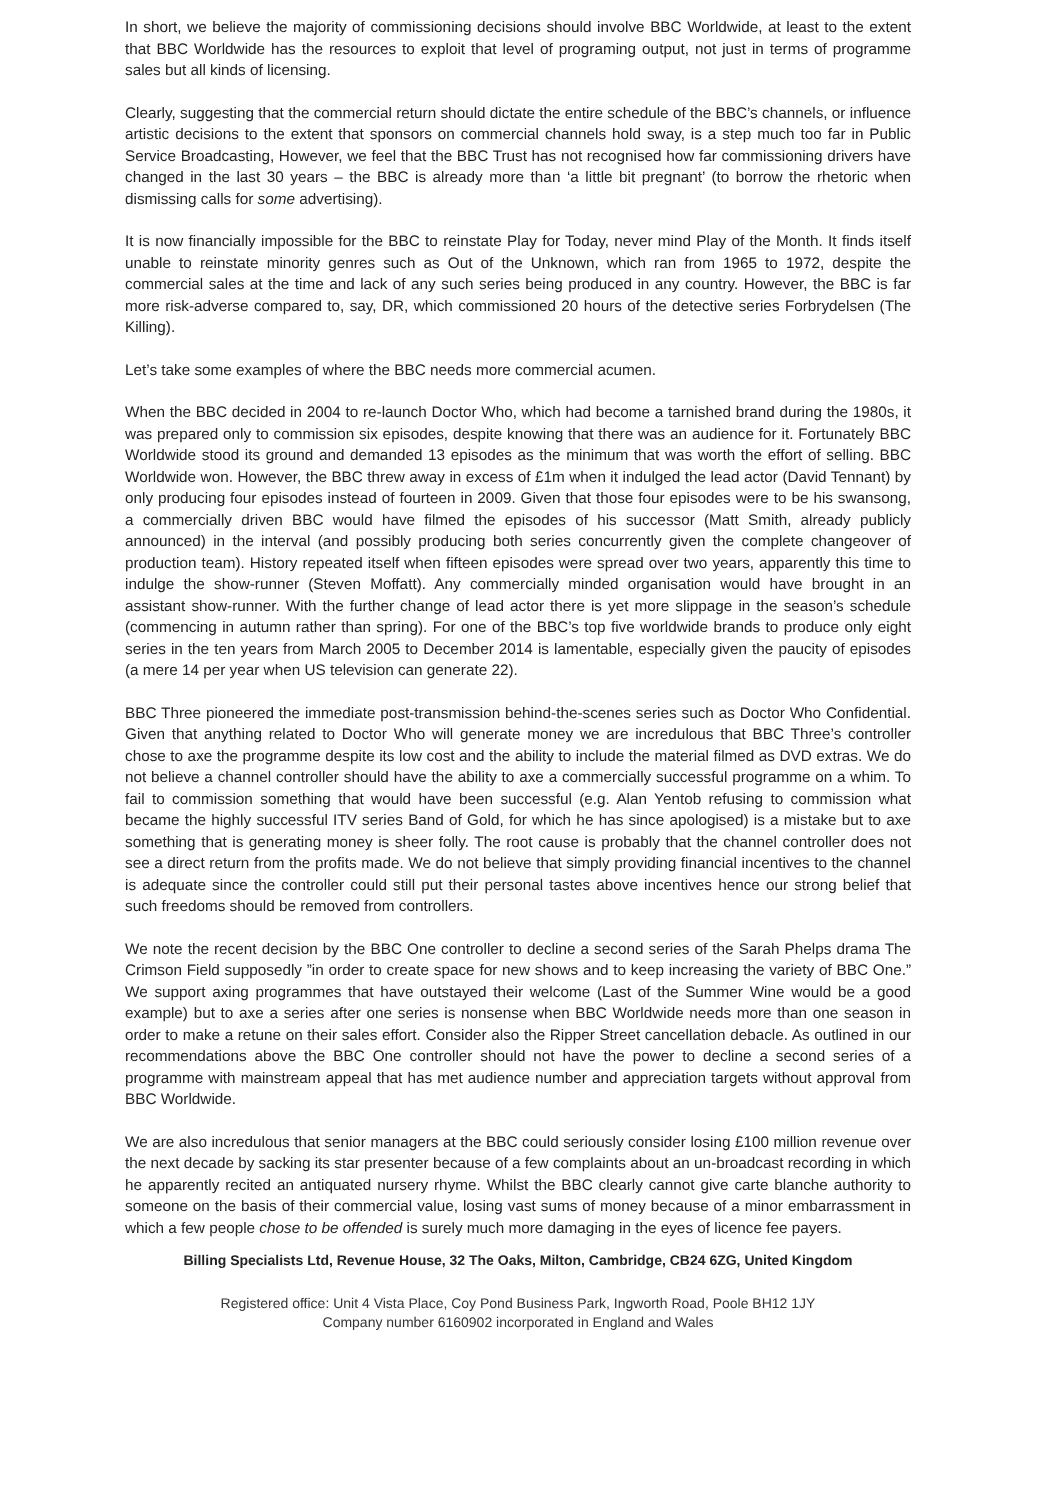In short, we believe the majority of commissioning decisions should involve BBC Worldwide, at least to the extent that BBC Worldwide has the resources to exploit that level of programing output, not just in terms of programme sales but all kinds of licensing.
Clearly, suggesting that the commercial return should dictate the entire schedule of the BBC’s channels, or influence artistic decisions to the extent that sponsors on commercial channels hold sway, is a step much too far in Public Service Broadcasting, However, we feel that the BBC Trust has not recognised how far commissioning drivers have changed in the last 30 years – the BBC is already more than ‘a little bit pregnant’ (to borrow the rhetoric when dismissing calls for some advertising).
It is now financially impossible for the BBC to reinstate Play for Today, never mind Play of the Month. It finds itself unable to reinstate minority genres such as Out of the Unknown, which ran from 1965 to 1972, despite the commercial sales at the time and lack of any such series being produced in any country. However, the BBC is far more risk-adverse compared to, say, DR, which commissioned 20 hours of the detective series Forbrydelsen (The Killing).
Let’s take some examples of where the BBC needs more commercial acumen.
When the BBC decided in 2004 to re-launch Doctor Who, which had become a tarnished brand during the 1980s, it was prepared only to commission six episodes, despite knowing that there was an audience for it. Fortunately BBC Worldwide stood its ground and demanded 13 episodes as the minimum that was worth the effort of selling. BBC Worldwide won. However, the BBC threw away in excess of £1m when it indulged the lead actor (David Tennant) by only producing four episodes instead of fourteen in 2009. Given that those four episodes were to be his swansong, a commercially driven BBC would have filmed the episodes of his successor (Matt Smith, already publicly announced) in the interval (and possibly producing both series concurrently given the complete changeover of production team). History repeated itself when fifteen episodes were spread over two years, apparently this time to indulge the show-runner (Steven Moffatt). Any commercially minded organisation would have brought in an assistant show-runner. With the further change of lead actor there is yet more slippage in the season’s schedule (commencing in autumn rather than spring). For one of the BBC’s top five worldwide brands to produce only eight series in the ten years from March 2005 to December 2014 is lamentable, especially given the paucity of episodes (a mere 14 per year when US television can generate 22).
BBC Three pioneered the immediate post-transmission behind-the-scenes series such as Doctor Who Confidential. Given that anything related to Doctor Who will generate money we are incredulous that BBC Three’s controller chose to axe the programme despite its low cost and the ability to include the material filmed as DVD extras. We do not believe a channel controller should have the ability to axe a commercially successful programme on a whim. To fail to commission something that would have been successful (e.g. Alan Yentob refusing to commission what became the highly successful ITV series Band of Gold, for which he has since apologised) is a mistake but to axe something that is generating money is sheer folly. The root cause is probably that the channel controller does not see a direct return from the profits made. We do not believe that simply providing financial incentives to the channel is adequate since the controller could still put their personal tastes above incentives hence our strong belief that such freedoms should be removed from controllers.
We note the recent decision by the BBC One controller to decline a second series of the Sarah Phelps drama The Crimson Field supposedly ”in order to create space for new shows and to keep increasing the variety of BBC One.” We support axing programmes that have outstayed their welcome (Last of the Summer Wine would be a good example) but to axe a series after one series is nonsense when BBC Worldwide needs more than one season in order to make a retune on their sales effort. Consider also the Ripper Street cancellation debacle. As outlined in our recommendations above the BBC One controller should not have the power to decline a second series of a programme with mainstream appeal that has met audience number and appreciation targets without approval from BBC Worldwide.
We are also incredulous that senior managers at the BBC could seriously consider losing £100 million revenue over the next decade by sacking its star presenter because of a few complaints about an un-broadcast recording in which he apparently recited an antiquated nursery rhyme. Whilst the BBC clearly cannot give carte blanche authority to someone on the basis of their commercial value, losing vast sums of money because of a minor embarrassment in which a few people chose to be offended is surely much more damaging in the eyes of licence fee payers.
Billing Specialists Ltd, Revenue House, 32 The Oaks, Milton, Cambridge, CB24 6ZG, United Kingdom
Registered office: Unit 4 Vista Place, Coy Pond Business Park, Ingworth Road, Poole BH12 1JY
Company number 6160902 incorporated in England and Wales